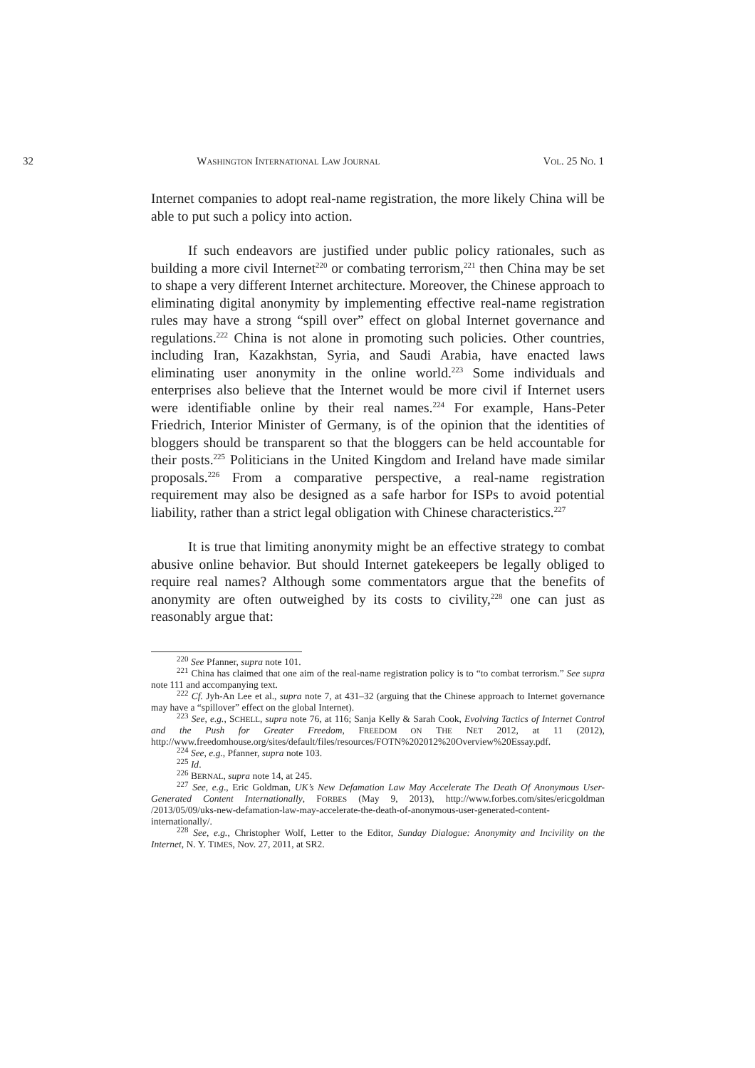32 WASHINGTON INTERNATIONAL LAW JOURNAL VOL. 25 NO. 1
Internet companies to adopt real-name registration, the more likely China will be able to put such a policy into action.
If such endeavors are justified under public policy rationales, such as building a more civil Internet<sup>220</sup> or combating terrorism,<sup>221</sup> then China may be set to shape a very different Internet architecture. Moreover, the Chinese approach to eliminating digital anonymity by implementing effective real-name registration rules may have a strong “spill over” effect on global Internet governance and regulations.<sup>222</sup> China is not alone in promoting such policies. Other countries, including Iran, Kazakhstan, Syria, and Saudi Arabia, have enacted laws eliminating user anonymity in the online world.<sup>223</sup> Some individuals and enterprises also believe that the Internet would be more civil if Internet users were identifiable online by their real names.<sup>224</sup> For example, Hans-Peter Friedrich, Interior Minister of Germany, is of the opinion that the identities of bloggers should be transparent so that the bloggers can be held accountable for their posts.<sup>225</sup> Politicians in the United Kingdom and Ireland have made similar proposals.<sup>226</sup> From a comparative perspective, a real-name registration requirement may also be designed as a safe harbor for ISPs to avoid potential liability, rather than a strict legal obligation with Chinese characteristics.<sup>227</sup>
It is true that limiting anonymity might be an effective strategy to combat abusive online behavior. But should Internet gatekeepers be legally obliged to require real names? Although some commentators argue that the benefits of anonymity are often outweighed by its costs to civility,<sup>228</sup> one can just as reasonably argue that:
<sup>220</sup> See Pfanner, supra note 101.
<sup>221</sup> China has claimed that one aim of the real-name registration policy is to “to combat terrorism.” See supra note 111 and accompanying text.
<sup>222</sup> Cf. Jyh-An Lee et al., supra note 7, at 431–32 (arguing that the Chinese approach to Internet governance may have a “spillover” effect on the global Internet).
<sup>223</sup> See, e.g., SCHELL, supra note 76, at 116; Sanja Kelly & Sarah Cook, Evolving Tactics of Internet Control and the Push for Greater Freedom, FREEDOM ON THE NET 2012, at 11 (2012), http://www.freedomhouse.org/sites/default/files/resources/FOTN%202012%20Overview%20Essay.pdf.
<sup>224</sup> See, e.g., Pfanner, supra note 103.
<sup>225</sup> Id.
<sup>226</sup> BERNAL, supra note 14, at 245.
<sup>227</sup> See, e.g., Eric Goldman, UK’s New Defamation Law May Accelerate The Death Of Anonymous User-Generated Content Internationally, FORBES (May 9, 2013), http://www.forbes.com/sites/ericgoldman /2013/05/09/uks-new-defamation-law-may-accelerate-the-death-of-anonymous-user-generated-content-internationally/.
<sup>228</sup> See, e.g., Christopher Wolf, Letter to the Editor, Sunday Dialogue: Anonymity and Incivility on the Internet, N. Y. TIMES, Nov. 27, 2011, at SR2.